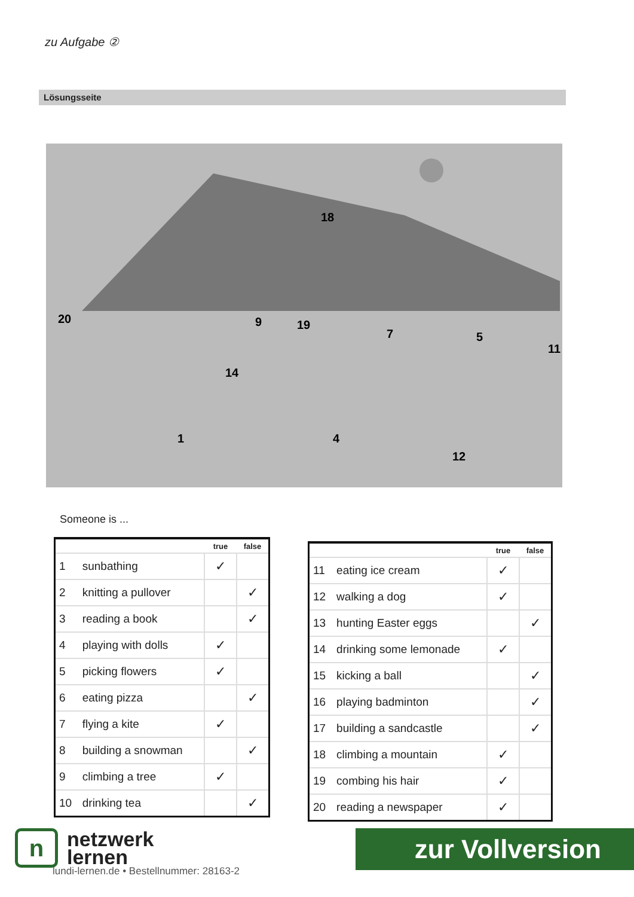zu Aufgabe ②
Lösungsseite
20
9
18
19
14
7
5
11
1
4
12
Someone is ...
| | | true | false |
| --- | --- | --- | --- |
| 1 | sunbathing | ✓ | |
| 2 | knitting a pullover | | ✓ |
| 3 | reading a book | | ✓ |
| 4 | playing with dolls | ✓ | |
| 5 | picking flowers | ✓ | |
| 6 | eating pizza | | ✓ |
| 7 | flying a kite | ✓ | |
| 8 | building a snowman | | ✓ |
| 9 | climbing a tree | ✓ | |
| 10 | drinking tea | | ✓ |
| | | true | false |
| --- | --- | --- | --- |
| 11 | eating ice cream | ✓ | |
| 12 | walking a dog | ✓ | |
| 13 | hunting Easter eggs | | ✓ |
| 14 | drinking some lemonade | ✓ | |
| 15 | kicking a ball | | ✓ |
| 16 | playing badminton | | ✓ |
| 17 | building a sandcastle | | ✓ |
| 18 | climbing a mountain | ✓ | |
| 19 | combing his hair | ✓ | |
| 20 | reading a newspaper | ✓ | |
n
netzwerk
lernen
lundi-lernen.de • Bestellnummer: 28163-2
zur Vollversion